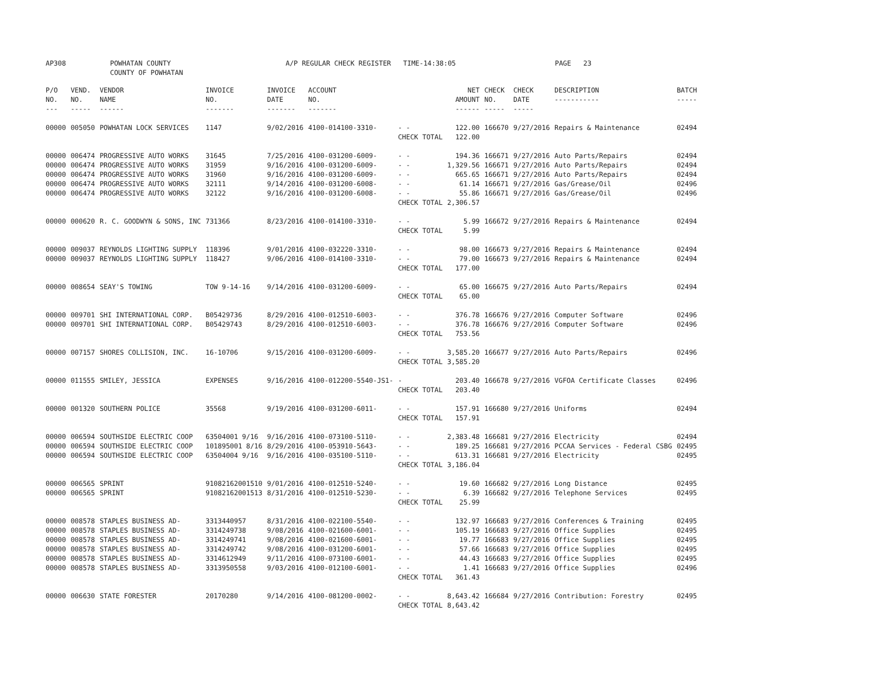AP308
POWHATAN COUNTY COUNTY OF POWHATAN
A/P REGULAR CHECK REGISTER TIME-14:38:05
PAGE 23
| P/O NO. --- | VEND. NO. ----- | VENDOR NAME ------ | INVOICE NO. ------- | INVOICE DATE ------- | ACCOUNT NO. ------- | | NET AMOUNT ------ | CHECK NO. ----- | CHECK DATE ----- | DESCRIPTION ----------- | BATCH ----- |
| --- | --- | --- | --- | --- | --- | --- | --- | --- | --- | --- | --- |
| 00000 | 005050 | POWHATAN LOCK SERVICES | 1147 | 9/02/2016 | 4100-014100-3310- | - - | 122.00 | 166670 | 9/27/2016 | Repairs & Maintenance | 02494 |
| | | | | | | CHECK TOTAL | 122.00 | | | | |
| 00000 | 006474 | PROGRESSIVE AUTO WORKS | 31645 | 7/25/2016 | 4100-031200-6009- | - - | 194.36 | 166671 | 9/27/2016 | Auto Parts/Repairs | 02494 |
| 00000 | 006474 | PROGRESSIVE AUTO WORKS | 31959 | 9/16/2016 | 4100-031200-6009- | - - | 1,329.56 | 166671 | 9/27/2016 | Auto Parts/Repairs | 02494 |
| 00000 | 006474 | PROGRESSIVE AUTO WORKS | 31960 | 9/16/2016 | 4100-031200-6009- | - - | 665.65 | 166671 | 9/27/2016 | Auto Parts/Repairs | 02494 |
| 00000 | 006474 | PROGRESSIVE AUTO WORKS | 32111 | 9/14/2016 | 4100-031200-6008- | - - | 61.14 | 166671 | 9/27/2016 | Gas/Grease/Oil | 02496 |
| 00000 | 006474 | PROGRESSIVE AUTO WORKS | 32122 | 9/16/2016 | 4100-031200-6008- | - - | 55.86 | 166671 | 9/27/2016 | Gas/Grease/Oil | 02496 |
| | | | | | | CHECK TOTAL | 2,306.57 | | | | |
| 00000 | 000620 | R. C. GOODWYN & SONS, INC | 731366 | 8/23/2016 | 4100-014100-3310- | - - | 5.99 | 166672 | 9/27/2016 | Repairs & Maintenance | 02494 |
| | | | | | | CHECK TOTAL | 5.99 | | | | |
| 00000 | 009037 | REYNOLDS LIGHTING SUPPLY | 118396 | 9/01/2016 | 4100-032220-3310- | - - | 98.00 | 166673 | 9/27/2016 | Repairs & Maintenance | 02494 |
| 00000 | 009037 | REYNOLDS LIGHTING SUPPLY | 118427 | 9/06/2016 | 4100-014100-3310- | - - | 79.00 | 166673 | 9/27/2016 | Repairs & Maintenance | 02494 |
| | | | | | | CHECK TOTAL | 177.00 | | | | |
| 00000 | 008654 | SEAY'S TOWING | TOW 9-14-16 | 9/14/2016 | 4100-031200-6009- | - - | 65.00 | 166675 | 9/27/2016 | Auto Parts/Repairs | 02494 |
| | | | | | | CHECK TOTAL | 65.00 | | | | |
| 00000 | 009701 | SHI INTERNATIONAL CORP. | B05429736 | 8/29/2016 | 4100-012510-6003- | - - | 376.78 | 166676 | 9/27/2016 | Computer Software | 02496 |
| 00000 | 009701 | SHI INTERNATIONAL CORP. | B05429743 | 8/29/2016 | 4100-012510-6003- | - - | 376.78 | 166676 | 9/27/2016 | Computer Software | 02496 |
| | | | | | | CHECK TOTAL | 753.56 | | | | |
| 00000 | 007157 | SHORES COLLISION, INC. | 16-10706 | 9/15/2016 | 4100-031200-6009- | - - | 3,585.20 | 166677 | 9/27/2016 | Auto Parts/Repairs | 02496 |
| | | | | | | CHECK TOTAL | 3,585.20 | | | | |
| 00000 | 011555 | SMILEY, JESSICA | EXPENSES | 9/16/2016 | 4100-012200-5540-JS1- | - | 203.40 | 166678 | 9/27/2016 | VGFOA Certificate Classes | 02496 |
| | | | | | | CHECK TOTAL | 203.40 | | | | |
| 00000 | 001320 | SOUTHERN POLICE | 35568 | 9/19/2016 | 4100-031200-6011- | - - | 157.91 | 166680 | 9/27/2016 | Uniforms | 02494 |
| | | | | | | CHECK TOTAL | 157.91 | | | | |
| 00000 | 006594 | SOUTHSIDE ELECTRIC COOP | 63504001 9/16 | 9/16/2016 | 4100-073100-5110- | - - | 2,383.48 | 166681 | 9/27/2016 | Electricity | 02494 |
| 00000 | 006594 | SOUTHSIDE ELECTRIC COOP | 101895001 8/16 | 8/29/2016 | 4100-053910-5643- | - - | 189.25 | 166681 | 9/27/2016 | PCCAA Services - Federal CSBG | 02495 |
| 00000 | 006594 | SOUTHSIDE ELECTRIC COOP | 63504004 9/16 | 9/16/2016 | 4100-035100-5110- | - - | 613.31 | 166681 | 9/27/2016 | Electricity | 02495 |
| | | | | | | CHECK TOTAL | 3,186.04 | | | | |
| 00000 | 006565 | SPRINT | 91082162001510 | 9/01/2016 | 4100-012510-5240- | - - | 19.60 | 166682 | 9/27/2016 | Long Distance | 02495 |
| 00000 | 006565 | SPRINT | 91082162001513 | 8/31/2016 | 4100-012510-5230- | - - | 6.39 | 166682 | 9/27/2016 | Telephone Services | 02495 |
| | | | | | | CHECK TOTAL | 25.99 | | | | |
| 00000 | 008578 | STAPLES BUSINESS AD- | 3313440957 | 8/31/2016 | 4100-022100-5540- | - - | 132.97 | 166683 | 9/27/2016 | Conferences & Training | 02495 |
| 00000 | 008578 | STAPLES BUSINESS AD- | 3314249738 | 9/08/2016 | 4100-021600-6001- | - - | 105.19 | 166683 | 9/27/2016 | Office Supplies | 02495 |
| 00000 | 008578 | STAPLES BUSINESS AD- | 3314249741 | 9/08/2016 | 4100-021600-6001- | - - | 19.77 | 166683 | 9/27/2016 | Office Supplies | 02495 |
| 00000 | 008578 | STAPLES BUSINESS AD- | 3314249742 | 9/08/2016 | 4100-031200-6001- | - - | 57.66 | 166683 | 9/27/2016 | Office Supplies | 02495 |
| 00000 | 008578 | STAPLES BUSINESS AD- | 3314612949 | 9/11/2016 | 4100-073100-6001- | - - | 44.43 | 166683 | 9/27/2016 | Office Supplies | 02495 |
| 00000 | 008578 | STAPLES BUSINESS AD- | 3313950558 | 9/03/2016 | 4100-012100-6001- | - - | 1.41 | 166683 | 9/27/2016 | Office Supplies | 02496 |
| | | | | | | CHECK TOTAL | 361.43 | | | | |
| 00000 | 006630 | STATE FORESTER | 20170280 | 9/14/2016 | 4100-081200-0002- | - - | 8,643.42 | 166684 | 9/27/2016 | Contribution: Forestry | 02495 |
| | | | | | | CHECK TOTAL | 8,643.42 | | | | |